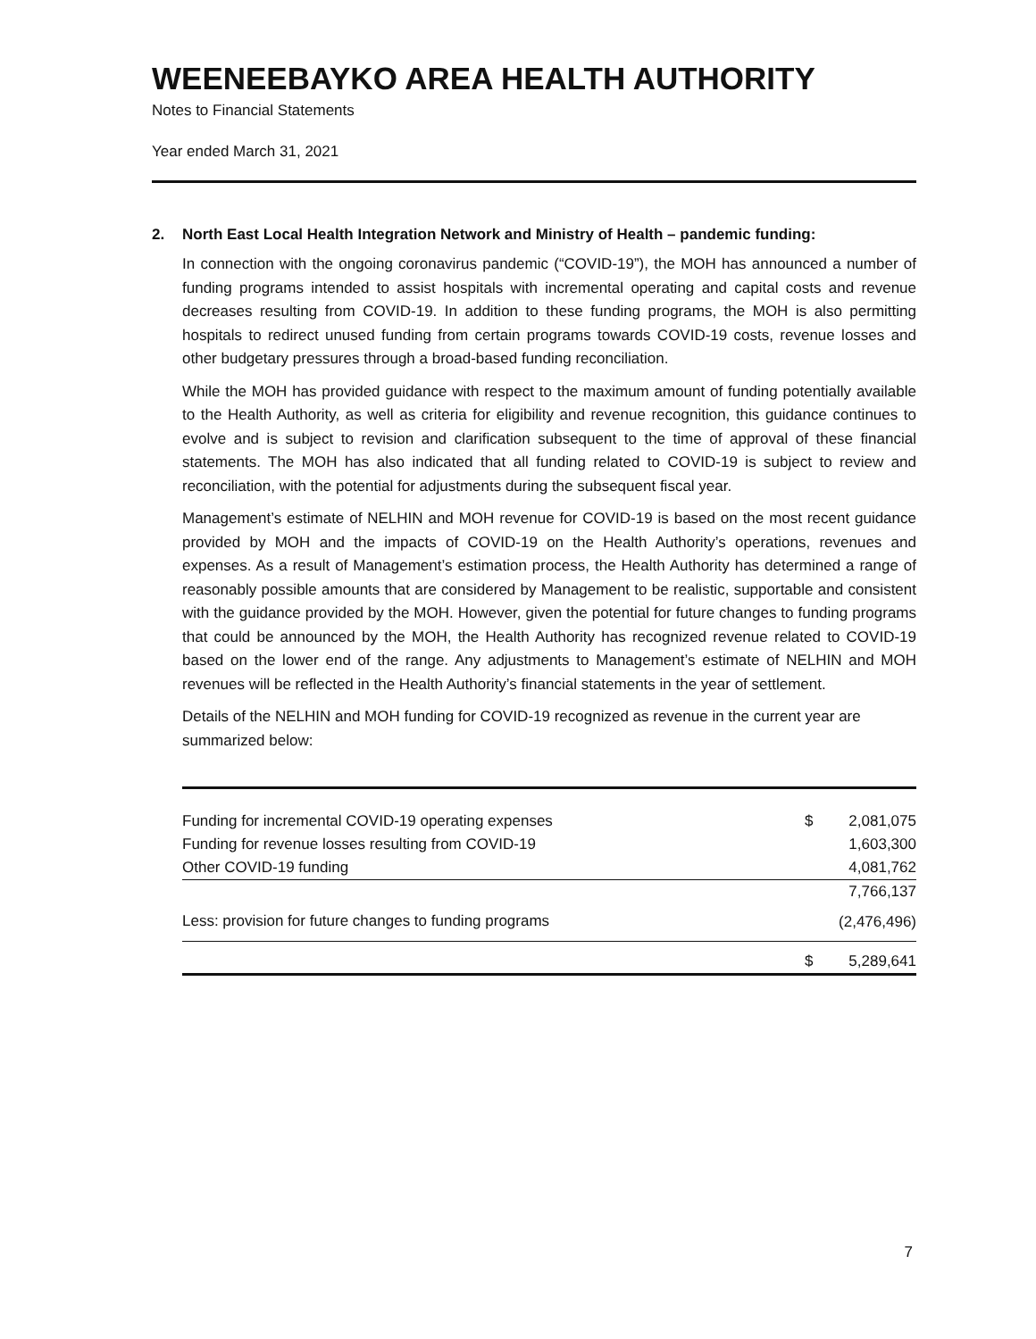WEENEEBAYKO AREA HEALTH AUTHORITY
Notes to Financial Statements
Year ended March 31, 2021
2. North East Local Health Integration Network and Ministry of Health – pandemic funding:
In connection with the ongoing coronavirus pandemic (“COVID-19”), the MOH has announced a number of funding programs intended to assist hospitals with incremental operating and capital costs and revenue decreases resulting from COVID-19. In addition to these funding programs, the MOH is also permitting hospitals to redirect unused funding from certain programs towards COVID-19 costs, revenue losses and other budgetary pressures through a broad-based funding reconciliation.
While the MOH has provided guidance with respect to the maximum amount of funding potentially available to the Health Authority, as well as criteria for eligibility and revenue recognition, this guidance continues to evolve and is subject to revision and clarification subsequent to the time of approval of these financial statements. The MOH has also indicated that all funding related to COVID-19 is subject to review and reconciliation, with the potential for adjustments during the subsequent fiscal year.
Management’s estimate of NELHIN and MOH revenue for COVID-19 is based on the most recent guidance provided by MOH and the impacts of COVID-19 on the Health Authority’s operations, revenues and expenses. As a result of Management’s estimation process, the Health Authority has determined a range of reasonably possible amounts that are considered by Management to be realistic, supportable and consistent with the guidance provided by the MOH. However, given the potential for future changes to funding programs that could be announced by the MOH, the Health Authority has recognized revenue related to COVID-19 based on the lower end of the range. Any adjustments to Management’s estimate of NELHIN and MOH revenues will be reflected in the Health Authority’s financial statements in the year of settlement.
Details of the NELHIN and MOH funding for COVID-19 recognized as revenue in the current year are summarized below:
| Funding for incremental COVID-19 operating expenses | $ | 2,081,075 |
| Funding for revenue losses resulting from COVID-19 | | 1,603,300 |
| Other COVID-19 funding | | 4,081,762 |
| | | 7,766,137 |
| Less: provision for future changes to funding programs | | (2,476,496) |
| | $ | 5,289,641 |
7